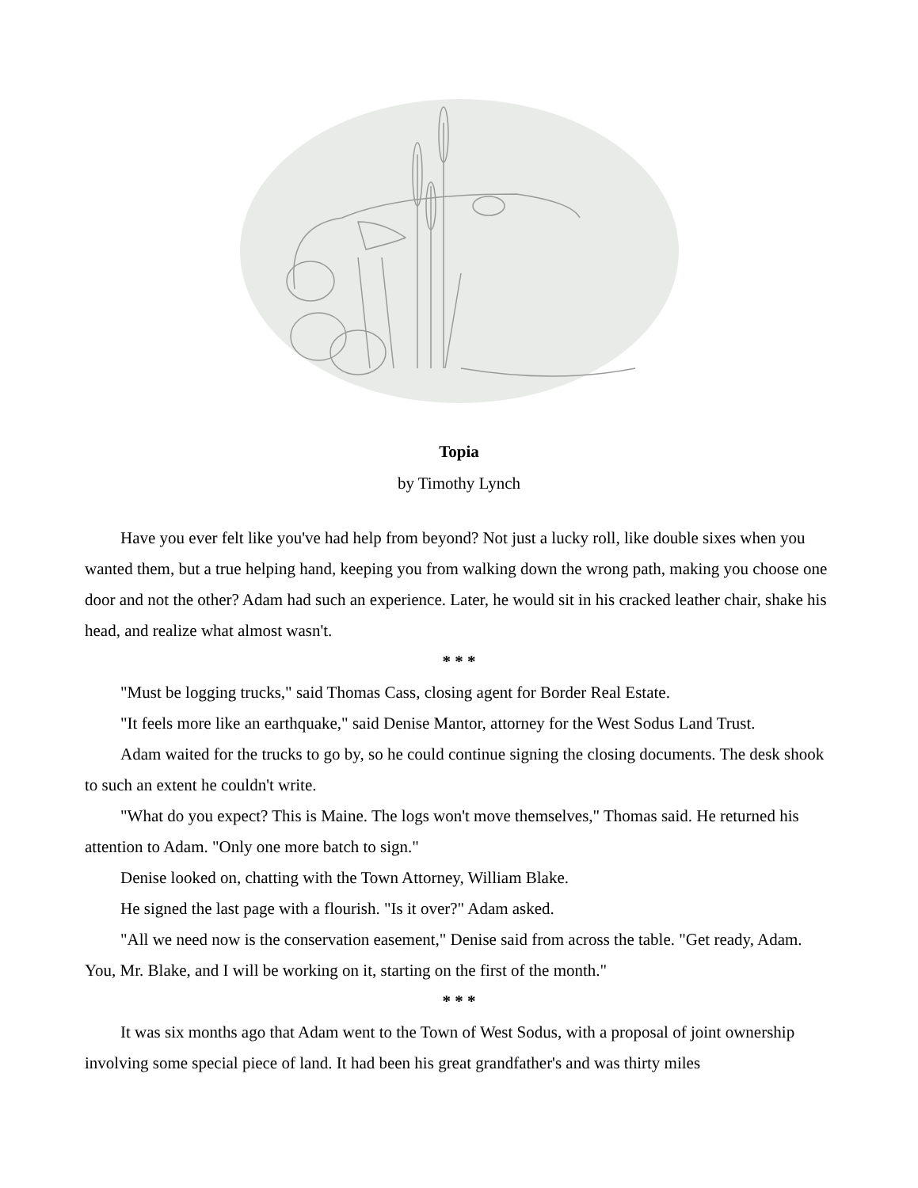Topia
by Timothy Lynch
Have you ever felt like you've had help from beyond? Not just a lucky roll, like double sixes when you wanted them, but a true helping hand, keeping you from walking down the wrong path, making you choose one door and not the other? Adam had such an experience. Later, he would sit in his cracked leather chair, shake his head, and realize what almost wasn't.
* * *
"Must be logging trucks," said Thomas Cass, closing agent for Border Real Estate.
"It feels more like an earthquake," said Denise Mantor, attorney for the West Sodus Land Trust.
Adam waited for the trucks to go by, so he could continue signing the closing documents. The desk shook to such an extent he couldn't write.
"What do you expect? This is Maine. The logs won't move themselves," Thomas said. He returned his attention to Adam. "Only one more batch to sign."
Denise looked on, chatting with the Town Attorney, William Blake.
He signed the last page with a flourish. "Is it over?" Adam asked.
"All we need now is the conservation easement," Denise said from across the table. "Get ready, Adam. You, Mr. Blake, and I will be working on it, starting on the first of the month."
* * *
It was six months ago that Adam went to the Town of West Sodus, with a proposal of joint ownership involving some special piece of land. It had been his great grandfather's and was thirty miles